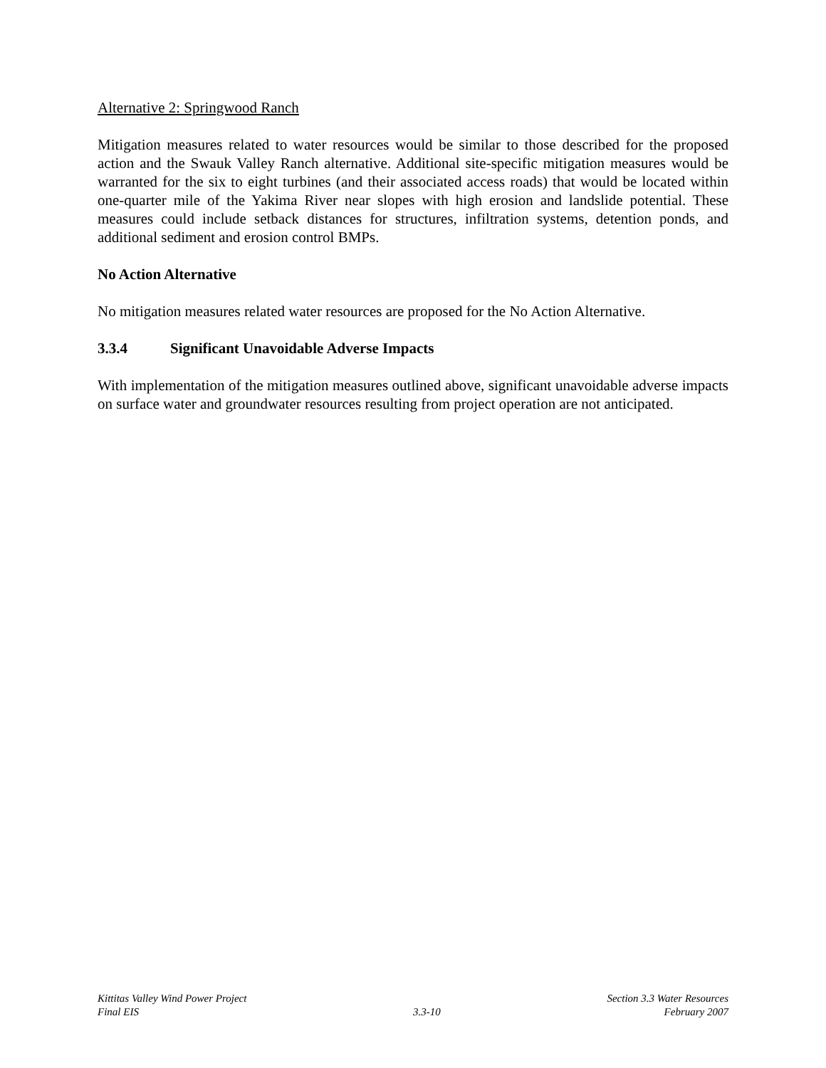Alternative 2: Springwood Ranch
Mitigation measures related to water resources would be similar to those described for the proposed action and the Swauk Valley Ranch alternative. Additional site-specific mitigation measures would be warranted for the six to eight turbines (and their associated access roads) that would be located within one-quarter mile of the Yakima River near slopes with high erosion and landslide potential. These measures could include setback distances for structures, infiltration systems, detention ponds, and additional sediment and erosion control BMPs.
No Action Alternative
No mitigation measures related water resources are proposed for the No Action Alternative.
3.3.4 Significant Unavoidable Adverse Impacts
With implementation of the mitigation measures outlined above, significant unavoidable adverse impacts on surface water and groundwater resources resulting from project operation are not anticipated.
Kittitas Valley Wind Power Project
Final EIS
3.3-10 Section 3.3 Water Resources
February 2007